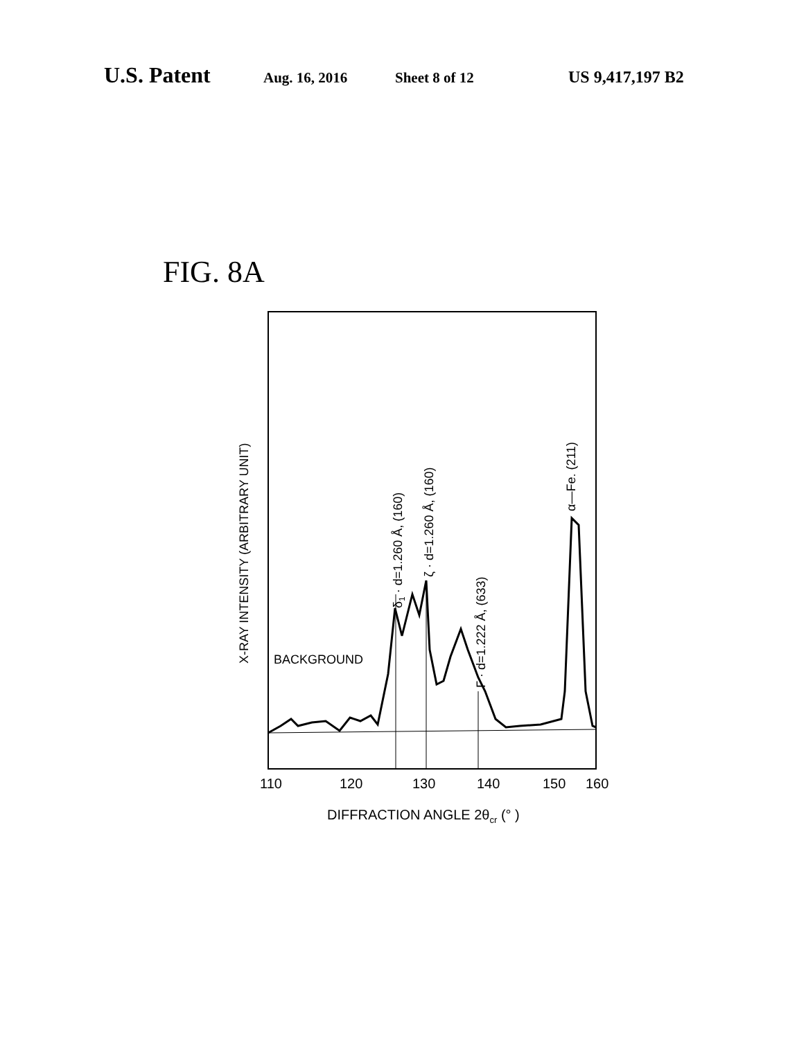U.S. Patent
Aug. 16, 2016 Sheet 8 of 12 US 9,417,197 B2
FIG. 8A
110
120
130
140
150
160
DIFFRACTION ANGLE 2θcr (° )
BACKGROUND
X-RAY INTENSITY (ARBITRARY UNIT)
δ1 · d=1.260 Å, (160)
ζ · d=1.260 Å, (160)
Γ · d=1.222 Å, (633)
α—Fe. (211)